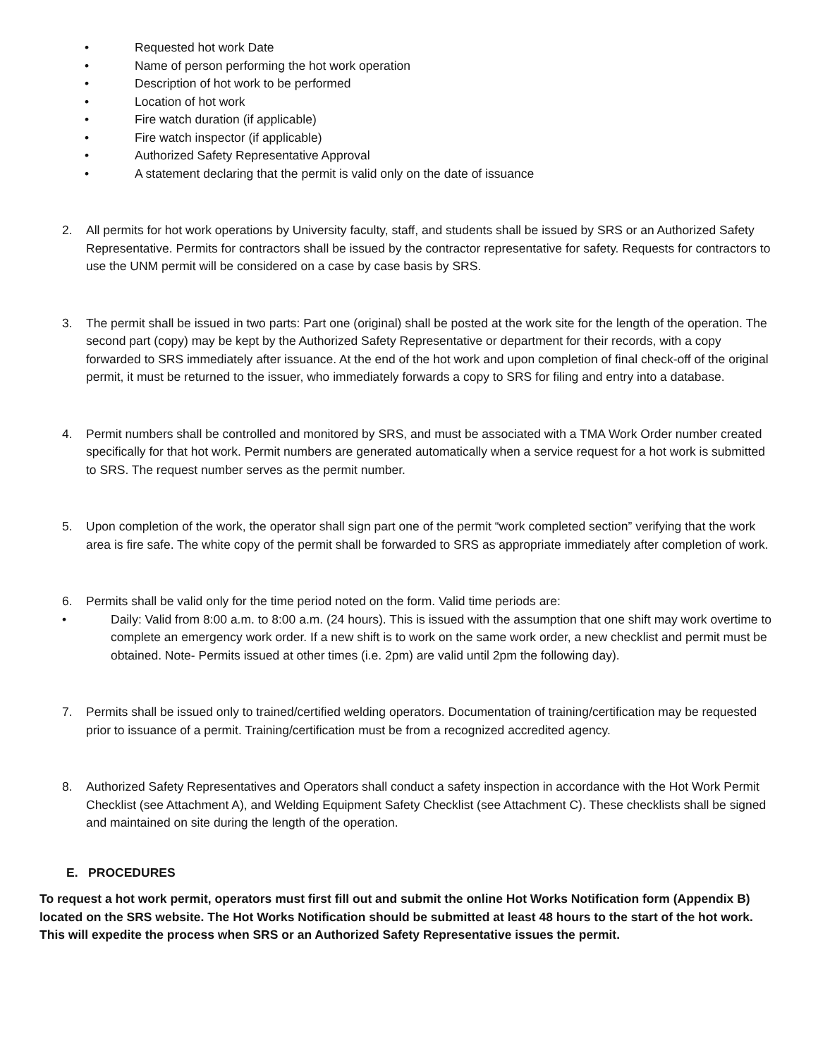• Requested hot work Date
• Name of person performing the hot work operation
• Description of hot work to be performed
• Location of hot work
• Fire watch duration (if applicable)
• Fire watch inspector (if applicable)
• Authorized Safety Representative Approval
• A statement declaring that the permit is valid only on the date of issuance
2. All permits for hot work operations by University faculty, staff, and students shall be issued by SRS or an Authorized Safety Representative. Permits for contractors shall be issued by the contractor representative for safety. Requests for contractors to use the UNM permit will be considered on a case by case basis by SRS.
3. The permit shall be issued in two parts: Part one (original) shall be posted at the work site for the length of the operation. The second part (copy) may be kept by the Authorized Safety Representative or department for their records, with a copy forwarded to SRS immediately after issuance. At the end of the hot work and upon completion of final check-off of the original permit, it must be returned to the issuer, who immediately forwards a copy to SRS for filing and entry into a database.
4. Permit numbers shall be controlled and monitored by SRS, and must be associated with a TMA Work Order number created specifically for that hot work. Permit numbers are generated automatically when a service request for a hot work is submitted to SRS. The request number serves as the permit number.
5. Upon completion of the work, the operator shall sign part one of the permit “work completed section” verifying that the work area is fire safe. The white copy of the permit shall be forwarded to SRS as appropriate immediately after completion of work.
6. Permits shall be valid only for the time period noted on the form. Valid time periods are:
• Daily: Valid from 8:00 a.m. to 8:00 a.m. (24 hours). This is issued with the assumption that one shift may work overtime to complete an emergency work order. If a new shift is to work on the same work order, a new checklist and permit must be obtained. Note- Permits issued at other times (i.e. 2pm) are valid until 2pm the following day).
7. Permits shall be issued only to trained/certified welding operators. Documentation of training/certification may be requested prior to issuance of a permit. Training/certification must be from a recognized accredited agency.
8. Authorized Safety Representatives and Operators shall conduct a safety inspection in accordance with the Hot Work Permit Checklist (see Attachment A), and Welding Equipment Safety Checklist (see Attachment C). These checklists shall be signed and maintained on site during the length of the operation.
E. PROCEDURES
To request a hot work permit, operators must first fill out and submit the online Hot Works Notification form (Appendix B) located on the SRS website. The Hot Works Notification should be submitted at least 48 hours to the start of the hot work. This will expedite the process when SRS or an Authorized Safety Representative issues the permit.